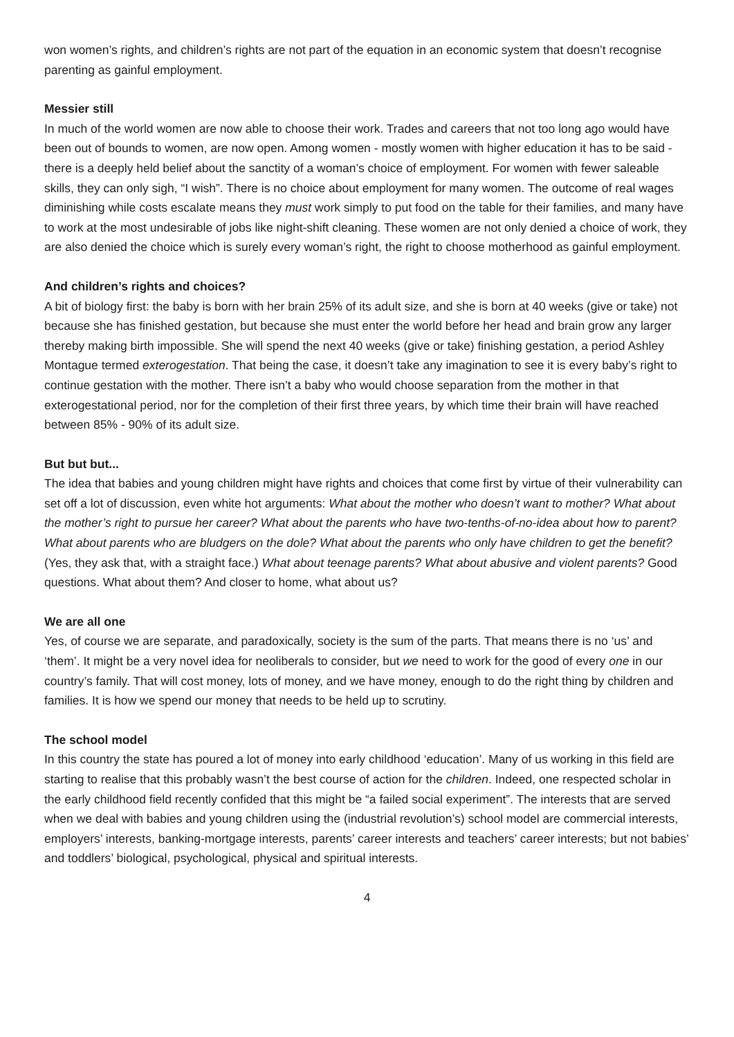won women’s rights, and children’s rights are not part of the equation in an economic system that doesn’t recognise parenting as gainful employment.
Messier still
In much of the world women are now able to choose their work. Trades and careers that not too long ago would have been out of bounds to women, are now open. Among women - mostly women with higher education it has to be said - there is a deeply held belief about the sanctity of a woman’s choice of employment. For women with fewer saleable skills, they can only sigh, “I wish”. There is no choice about employment for many women. The outcome of real wages diminishing while costs escalate means they must work simply to put food on the table for their families, and many have to work at the most undesirable of jobs like night-shift cleaning. These women are not only denied a choice of work, they are also denied the choice which is surely every woman’s right, the right to choose motherhood as gainful employment.
And children’s rights and choices?
A bit of biology first: the baby is born with her brain 25% of its adult size, and she is born at 40 weeks (give or take) not because she has finished gestation, but because she must enter the world before her head and brain grow any larger thereby making birth impossible. She will spend the next 40 weeks (give or take) finishing gestation, a period Ashley Montague termed exterogestation. That being the case, it doesn’t take any imagination to see it is every baby’s right to continue gestation with the mother. There isn’t a baby who would choose separation from the mother in that exterogestational period, nor for the completion of their first three years, by which time their brain will have reached between 85% - 90% of its adult size.
But but but...
The idea that babies and young children might have rights and choices that come first by virtue of their vulnerability can set off a lot of discussion, even white hot arguments: What about the mother who doesn’t want to mother? What about the mother’s right to pursue her career? What about the parents who have two-tenths-of-no-idea about how to parent? What about parents who are bludgers on the dole? What about the parents who only have children to get the benefit? (Yes, they ask that, with a straight face.) What about teenage parents? What about abusive and violent parents? Good questions. What about them? And closer to home, what about us?
We are all one
Yes, of course we are separate, and paradoxically, society is the sum of the parts. That means there is no ‘us’ and ‘them’. It might be a very novel idea for neoliberals to consider, but we need to work for the good of every one in our country’s family. That will cost money, lots of money, and we have money, enough to do the right thing by children and families. It is how we spend our money that needs to be held up to scrutiny.
The school model
In this country the state has poured a lot of money into early childhood ‘education’. Many of us working in this field are starting to realise that this probably wasn’t the best course of action for the children. Indeed, one respected scholar in the early childhood field recently confided that this might be “a failed social experiment”. The interests that are served when we deal with babies and young children using the (industrial revolution’s) school model are commercial interests, employers’ interests, banking-mortgage interests, parents’ career interests and teachers’ career interests; but not babies’ and toddlers’ biological, psychological, physical and spiritual interests.
4